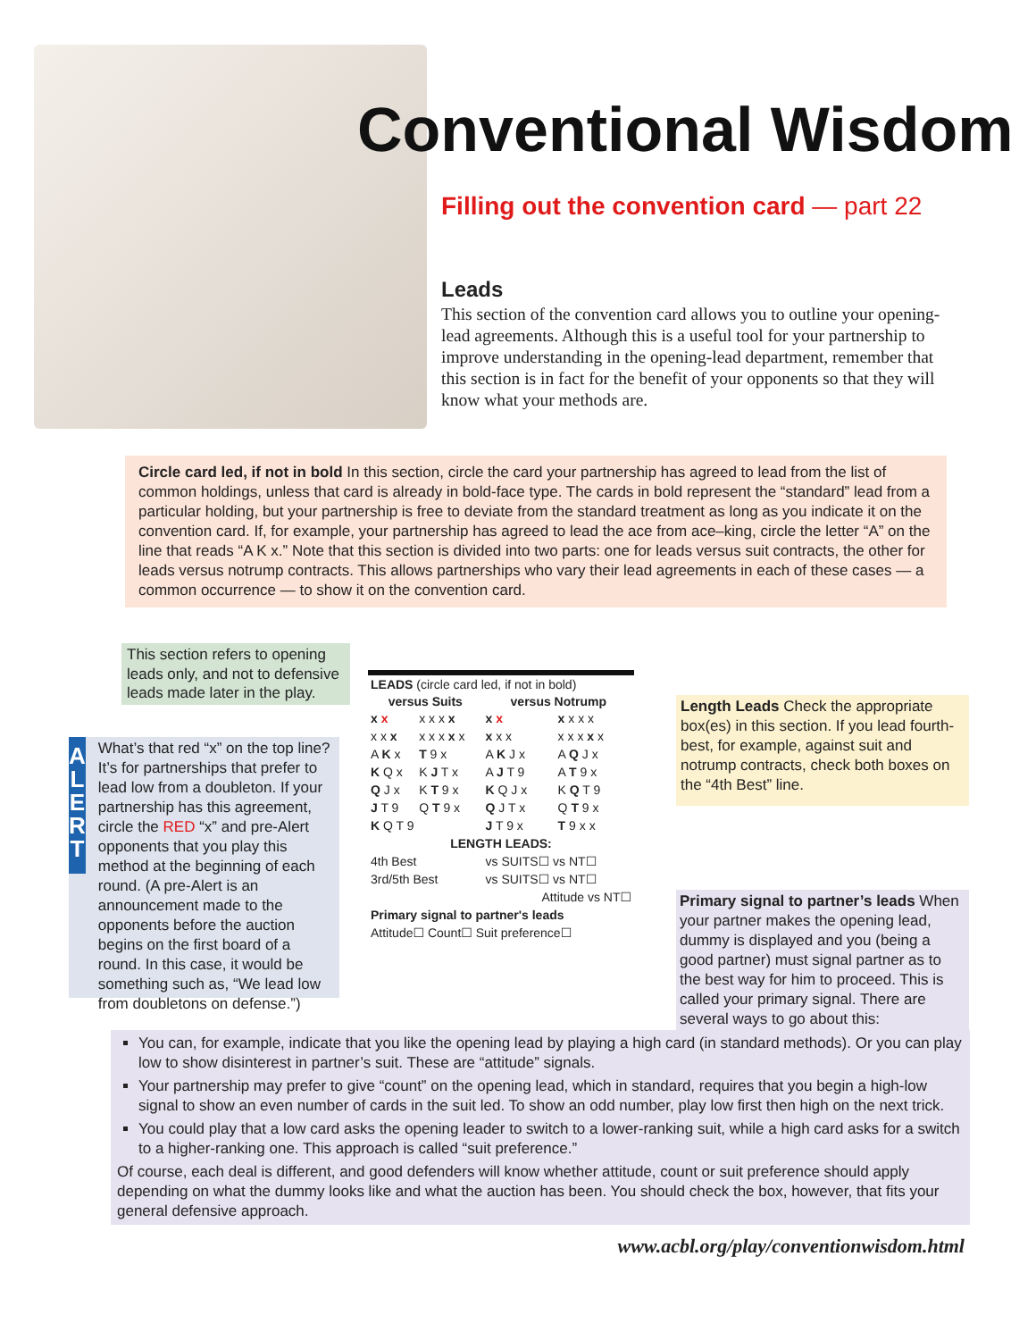Conventional Wisdom
Filling out the convention card — part 22
Leads
This section of the convention card allows you to outline your opening-lead agreements. Although this is a useful tool for your partnership to improve understanding in the opening-lead department, remember that this section is in fact for the benefit of your opponents so that they will know what your methods are.
Circle card led, if not in bold In this section, circle the card your partnership has agreed to lead from the list of common holdings, unless that card is already in bold-face type. The cards in bold represent the “standard” lead from a particular holding, but your partnership is free to deviate from the standard treatment as long as you indicate it on the convention card. If, for example, your partnership has agreed to lead the ace from ace–king, circle the letter “A” on the line that reads “A K x.” Note that this section is divided into two parts: one for leads versus suit contracts, the other for leads versus notrump contracts. This allows partnerships who vary their lead agreements in each of these cases — a common occurrence — to show it on the convention card.
This section refers to opening leads only, and not to defensive leads made later in the play.
A
L
E
R
T
What’s that red “x” on the top line? It’s for partnerships that prefer to lead low from a doubleton. If your partnership has this agreement, circle the RED “x” and pre-Alert opponents that you play this method at the beginning of each round. (A pre-Alert is an announcement made to the opponents before the auction begins on the first board of a round. In this case, it would be something such as, “We lead low from doubletons on defense.”)
| LEADS (circle card led, if not in bold) | | | |
| versus Suits | | versus Notrump | |
| x x | x x x x | x x | x x x x |
| x x x | x x x x x | x x x | x x x x x |
| A K x | T 9 x | A K J x | A Q J x |
| K Q x | K J T x | A J T 9 | A T 9 x |
| Q J x | K T 9 x | K Q J x | K Q T 9 |
| J T 9 | Q T 9 x | Q J T x | Q T 9 x |
| K Q T 9 | | J T 9 x | T 9 x x |
| LENGTH LEADS: | | | |
| 4th Best | | vs SUITS☐ vs NT☐ | |
| 3rd/5th Best | | vs SUITS☐ vs NT☐ | |
| Attitude vs NT☐ | | | |
| Primary signal to partner's leads | | | |
| Attitude☐ Count☐ Suit preference☐ | | | |
Length Leads Check the appropriate box(es) in this section. If you lead fourth-best, for example, against suit and notrump contracts, check both boxes on the “4th Best” line.
Primary signal to partner’s leads When your partner makes the opening lead, dummy is displayed and you (being a good partner) must signal partner as to the best way for him to proceed. This is called your primary signal. There are several ways to go about this:
You can, for example, indicate that you like the opening lead by playing a high card (in standard methods). Or you can play low to show disinterest in partner’s suit. These are “attitude” signals.
Your partnership may prefer to give “count” on the opening lead, which in standard, requires that you begin a high-low signal to show an even number of cards in the suit led. To show an odd number, play low first then high on the next trick.
You could play that a low card asks the opening leader to switch to a lower-ranking suit, while a high card asks for a switch to a higher-ranking one. This approach is called “suit preference.”
Of course, each deal is different, and good defenders will know whether attitude, count or suit preference should apply depending on what the dummy looks like and what the auction has been. You should check the box, however, that fits your general defensive approach.
www.acbl.org/play/conventionwisdom.html